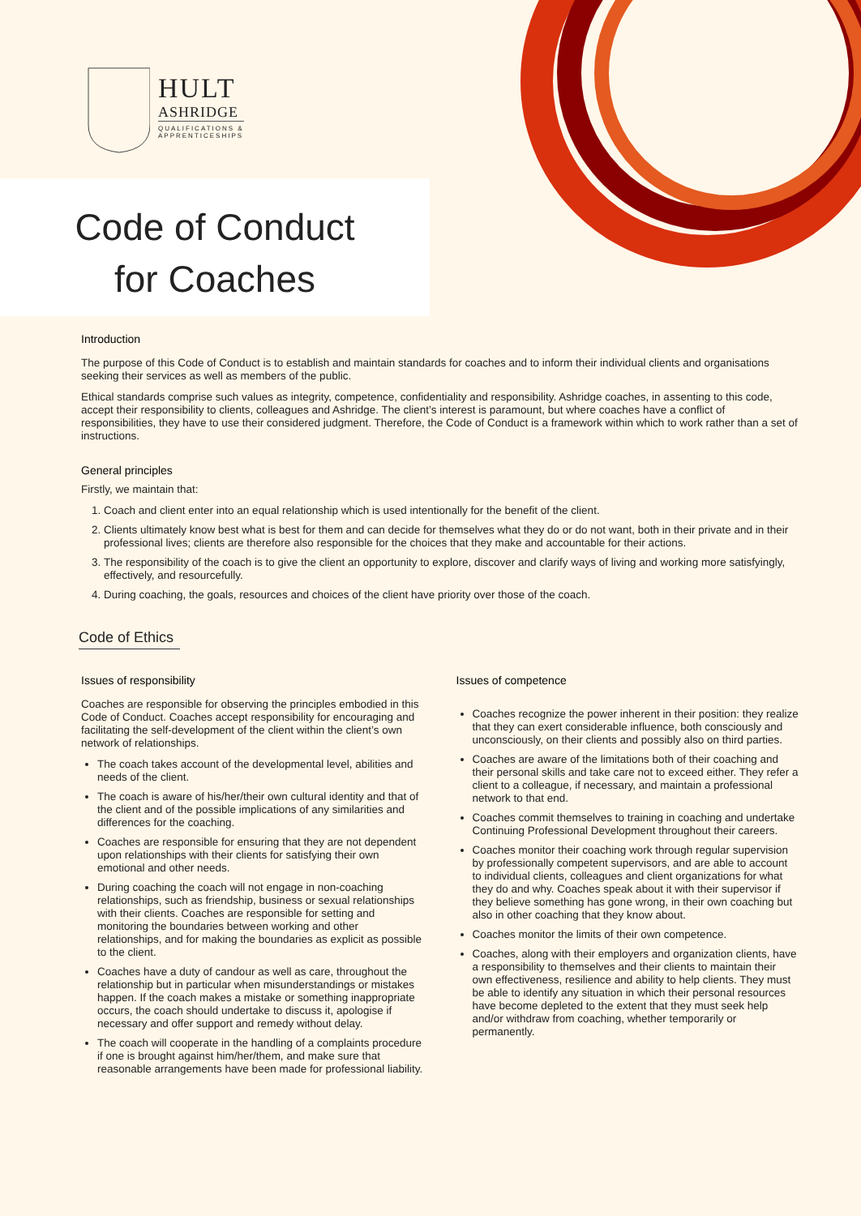HULT
ASHRIDGE
QUALIFICATIONS &
APPRENTICESHIPS
Code of Conduct
for Coaches
Introduction
The purpose of this Code of Conduct is to establish and maintain standards for coaches and to inform their individual clients and organisations seeking their services as well as members of the public.
Ethical standards comprise such values as integrity, competence, confidentiality and responsibility. Ashridge coaches, in assenting to this code, accept their responsibility to clients, colleagues and Ashridge. The client’s interest is paramount, but where coaches have a conflict of responsibilities, they have to use their considered judgment. Therefore, the Code of Conduct is a framework within which to work rather than a set of instructions.
General principles
Firstly, we maintain that:
1. Coach and client enter into an equal relationship which is used intentionally for the benefit of the client.
2. Clients ultimately know best what is best for them and can decide for themselves what they do or do not want, both in their private and in their professional lives; clients are therefore also responsible for the choices that they make and accountable for their actions.
3. The responsibility of the coach is to give the client an opportunity to explore, discover and clarify ways of living and working more satisfyingly, effectively, and resourcefully.
4. During coaching, the goals, resources and choices of the client have priority over those of the coach.
Code of Ethics
Issues of responsibility
Coaches are responsible for observing the principles embodied in this Code of Conduct. Coaches accept responsibility for encouraging and facilitating the self-development of the client within the client’s own network of relationships.
The coach takes account of the developmental level, abilities and needs of the client.
The coach is aware of his/her/their own cultural identity and that of the client and of the possible implications of any similarities and differences for the coaching.
Coaches are responsible for ensuring that they are not dependent upon relationships with their clients for satisfying their own emotional and other needs.
During coaching the coach will not engage in non-coaching relationships, such as friendship, business or sexual relationships with their clients. Coaches are responsible for setting and monitoring the boundaries between working and other relationships, and for making the boundaries as explicit as possible to the client.
Coaches have a duty of candour as well as care, throughout the relationship but in particular when misunderstandings or mistakes happen. If the coach makes a mistake or something inappropriate occurs, the coach should undertake to discuss it, apologise if necessary and offer support and remedy without delay.
The coach will cooperate in the handling of a complaints procedure if one is brought against him/her/them, and make sure that reasonable arrangements have been made for professional liability.
Issues of competence
Coaches recognize the power inherent in their position: they realize that they can exert considerable influence, both consciously and unconsciously, on their clients and possibly also on third parties.
Coaches are aware of the limitations both of their coaching and their personal skills and take care not to exceed either. They refer a client to a colleague, if necessary, and maintain a professional network to that end.
Coaches commit themselves to training in coaching and undertake Continuing Professional Development throughout their careers.
Coaches monitor their coaching work through regular supervision by professionally competent supervisors, and are able to account to individual clients, colleagues and client organizations for what they do and why. Coaches speak about it with their supervisor if they believe something has gone wrong, in their own coaching but also in other coaching that they know about.
Coaches monitor the limits of their own competence.
Coaches, along with their employers and organization clients, have a responsibility to themselves and their clients to maintain their own effectiveness, resilience and ability to help clients. They must be able to identify any situation in which their personal resources have become depleted to the extent that they must seek help and/or withdraw from coaching, whether temporarily or permanently.